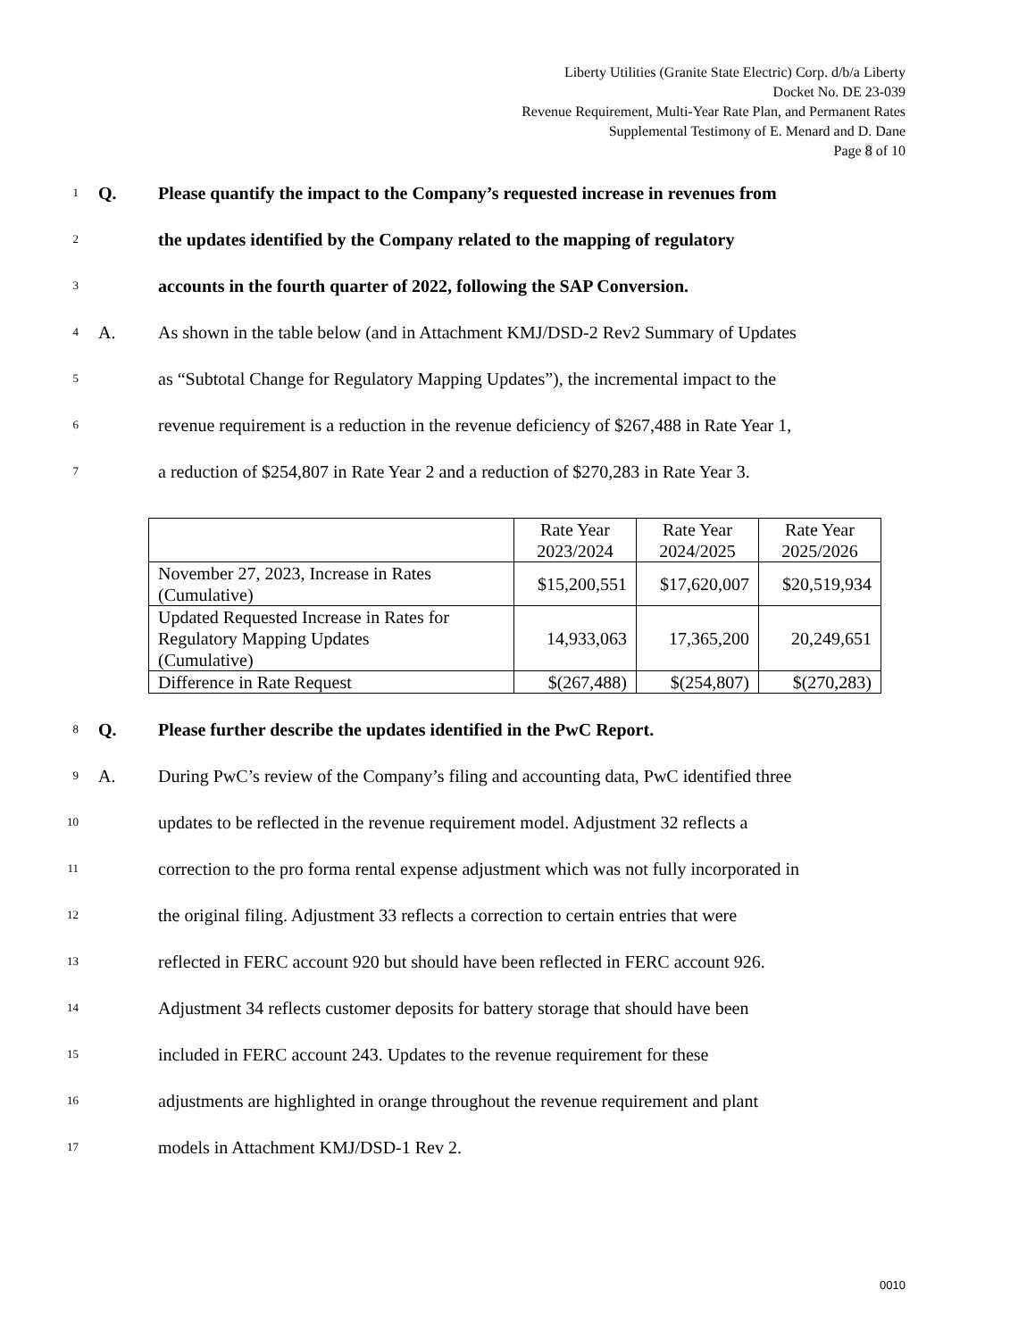Liberty Utilities (Granite State Electric) Corp. d/b/a Liberty
Docket No. DE 23-039
Revenue Requirement, Multi-Year Rate Plan, and Permanent Rates
Supplemental Testimony of E. Menard and D. Dane
Page 8 of 10
1 Q. Please quantify the impact to the Company’s requested increase in revenues from
2 the updates identified by the Company related to the mapping of regulatory
3 accounts in the fourth quarter of 2022, following the SAP Conversion.
4 A. As shown in the table below (and in Attachment KMJ/DSD-2 Rev2 Summary of Updates
5 as “Subtotal Change for Regulatory Mapping Updates”), the incremental impact to the
6 revenue requirement is a reduction in the revenue deficiency of $267,488 in Rate Year 1,
7 a reduction of $254,807 in Rate Year 2 and a reduction of $270,283 in Rate Year 3.
| | Rate Year 2023/2024 | Rate Year 2024/2025 | Rate Year 2025/2026 |
| November 27, 2023, Increase in Rates (Cumulative) | $15,200,551 | $17,620,007 | $20,519,934 |
| Updated Requested Increase in Rates for Regulatory Mapping Updates (Cumulative) | 14,933,063 | 17,365,200 | 20,249,651 |
| Difference in Rate Request | $(267,488) | $(254,807) | $(270,283) |
8 Q. Please further describe the updates identified in the PwC Report.
9 A. During PwC’s review of the Company’s filing and accounting data, PwC identified three
10 updates to be reflected in the revenue requirement model. Adjustment 32 reflects a
11 correction to the pro forma rental expense adjustment which was not fully incorporated in
12 the original filing. Adjustment 33 reflects a correction to certain entries that were
13 reflected in FERC account 920 but should have been reflected in FERC account 926.
14 Adjustment 34 reflects customer deposits for battery storage that should have been
15 included in FERC account 243. Updates to the revenue requirement for these
16 adjustments are highlighted in orange throughout the revenue requirement and plant
17 models in Attachment KMJ/DSD-1 Rev 2.
0010